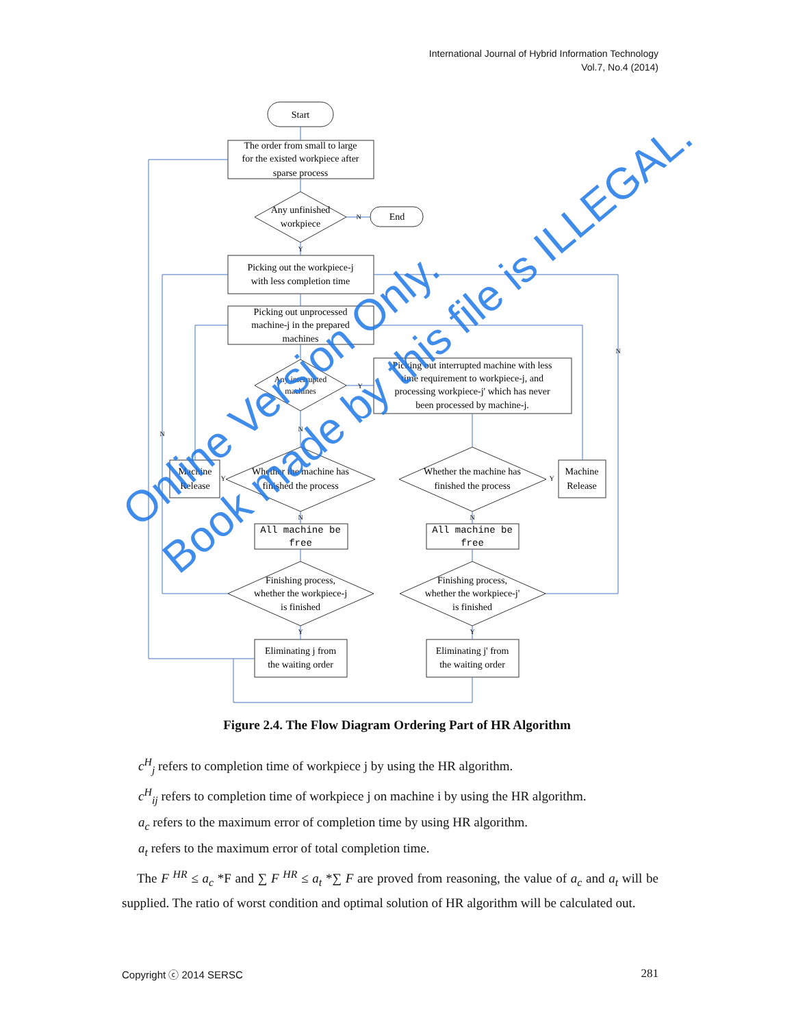International Journal of Hybrid Information Technology
Vol.7, No.4 (2014)
Start
The order from small to large
for the existed workpiece after
sparse process
Any unfinished
workpiece
End
Picking out the workpiece-j
with less completion time
Picking out unprocessed
machine-j in the prepared
machines
Any interrupted
machines
Picking out interrupted machine with less
time requirement to workpiece-j, and
processing workpiece-j' which has never
been processed by machine-j.
Whether the machine has
finished the process
Whether the machine has
finished the process
Machine
Release
Machine
Release
All machine be
free
All machine be
free
Finishing process,
whether the workpiece-j
is finished
Finishing process,
whether the workpiece-j'
is finished
Eliminating j from
the waiting order
Eliminating j' from
the waiting order
N
Y
Y
N
N
N
Y
Y
N
N
Y
Y
Figure 2.4. The Flow Diagram Ordering Part of HR Algorithm
c<sup>H</sup><sub>j</sub> refers to completion time of workpiece j by using the HR algorithm.
c<sup>H</sup><sub>ij</sub> refers to completion time of workpiece j on machine i by using the HR algorithm.
a<sub>c</sub> refers to the maximum error of completion time by using HR algorithm.
a<sub>t</sub> refers to the maximum error of total completion time.
The F <sup>HR</sup> ≤ a<sub>c</sub> *F and ∑ F <sup>HR</sup> ≤ a<sub>t</sub> *∑ F are proved from reasoning, the value of a<sub>c</sub> and a<sub>t</sub> will be supplied. The ratio of worst condition and optimal solution of HR algorithm will be calculated out.
Online Version Only.
Book made by this file is ILLEGAL.
Copyright ⓒ 2014 SERSC 281